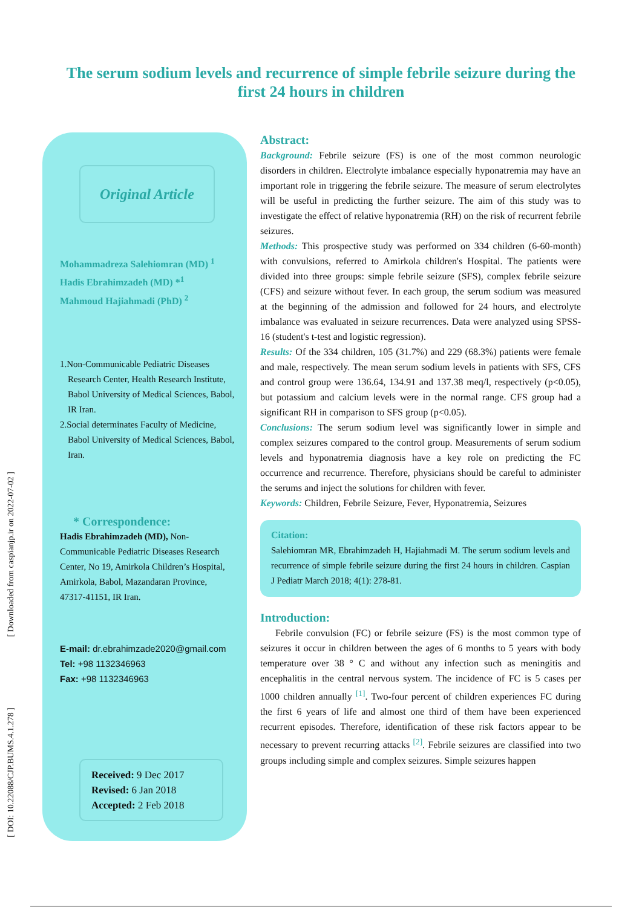The serum sodium levels and recurrence of simple febrile seizure during the first 24 hours in children
Original Article
Mohammadreza Salehiomran (MD) <sup>1</sup>
Hadis Ebrahimzadeh (MD) *<sup>1</sup>
Mahmoud Hajiahmadi (PhD) <sup>2</sup>
1.Non-Communicable Pediatric Diseases Research Center, Health Research Institute, Babol University of Medical Sciences, Babol, IR Iran.
2.Social determinates Faculty of Medicine, Babol University of Medical Sciences, Babol, Iran.
* Correspondence:
Hadis Ebrahimzadeh (MD), Non-Communicable Pediatric Diseases Research Center, No 19, Amirkola Children’s Hospital, Amirkola, Babol, Mazandaran Province, 47317-41151, IR Iran.
E-mail: dr.ebrahimzade2020@gmail.com
Tel: +98 1132346963
Fax: +98 1132346963
Received: 9 Dec 2017
Revised: 6 Jan 2018
Accepted: 2 Feb 2018
Abstract:
Background: Febrile seizure (FS) is one of the most common neurologic disorders in children. Electrolyte imbalance especially hyponatremia may have an important role in triggering the febrile seizure. The measure of serum electrolytes will be useful in predicting the further seizure. The aim of this study was to investigate the effect of relative hyponatremia (RH) on the risk of recurrent febrile seizures.
Methods: This prospective study was performed on 334 children (6-60-month) with convulsions, referred to Amirkola children's Hospital. The patients were divided into three groups: simple febrile seizure (SFS), complex febrile seizure (CFS) and seizure without fever. In each group, the serum sodium was measured at the beginning of the admission and followed for 24 hours, and electrolyte imbalance was evaluated in seizure recurrences. Data were analyzed using SPSS-16 (student's t-test and logistic regression).
Results: Of the 334 children, 105 (31.7%) and 229 (68.3%) patients were female and male, respectively. The mean serum sodium levels in patients with SFS, CFS and control group were 136.64, 134.91 and 137.38 meq/l, respectively (p<0.05), but potassium and calcium levels were in the normal range. CFS group had a significant RH in comparison to SFS group (p<0.05).
Conclusions: The serum sodium level was significantly lower in simple and complex seizures compared to the control group. Measurements of serum sodium levels and hyponatremia diagnosis have a key role on predicting the FC occurrence and recurrence. Therefore, physicians should be careful to administer the serums and inject the solutions for children with fever.
Keywords: Children, Febrile Seizure, Fever, Hyponatremia, Seizures
Citation:
Salehiomran MR, Ebrahimzadeh H, Hajiahmadi M. The serum sodium levels and recurrence of simple febrile seizure during the first 24 hours in children. Caspian J Pediatr March 2018; 4(1): 278-81.
Introduction:
Febrile convulsion (FC) or febrile seizure (FS) is the most common type of seizures it occur in children between the ages of 6 months to 5 years with body temperature over 38 ° C and without any infection such as meningitis and encephalitis in the central nervous system. The incidence of FC is 5 cases per 1000 children annually <sup>[1]</sup>. Two-four percent of children experiences FC during the first 6 years of life and almost one third of them have been experienced recurrent episodes. Therefore, identification of these risk factors appear to be necessary to prevent recurring attacks <sup>[2]</sup>. Febrile seizures are classified into two groups including simple and complex seizures. Simple seizures happen
[ Downloaded from caspianjp.ir on 2022-07-02 ]
[ DOI: 10.22088/CJP.BUMS.4.1.278 ]